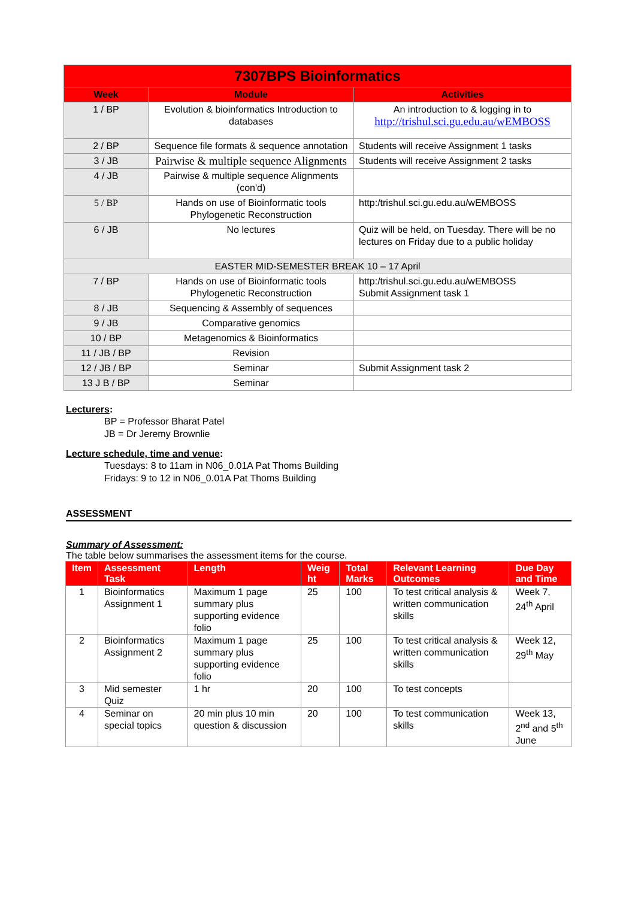| 7307BPS Bioinformatics | | |
| Week | Module | Activities |
| 1 / BP | Evolution & bioinformatics Introduction to databases | An introduction to & logging in to http://trishul.sci.gu.edu.au/wEMBOSS |
| 2 / BP | Sequence file formats & sequence annotation | Students will receive Assignment 1 tasks |
| 3 / JB | Pairwise & multiple sequence Alignments | Students will receive Assignment 2 tasks |
| 4 / JB | Pairwise & multiple sequence Alignments (con'd) | |
| 5 / BP | Hands on use of Bioinformatic tools Phylogenetic Reconstruction | http:/trishul.sci.gu.edu.au/wEMBOSS |
| 6 / JB | No lectures | Quiz will be held, on Tuesday. There will be no lectures on Friday due to a public holiday |
| EASTER MID-SEMESTER BREAK 10 – 17 April | | |
| 7 / BP | Hands on use of Bioinformatic tools Phylogenetic Reconstruction | http:/trishul.sci.gu.edu.au/wEMBOSS Submit Assignment task 1 |
| 8 / JB | Sequencing & Assembly of sequences | |
| 9 / JB | Comparative genomics | |
| 10 / BP | Metagenomics & Bioinformatics | |
| 11 / JB / BP | Revision | |
| 12 / JB / BP | Seminar | Submit Assignment task 2 |
| 13 J B / BP | Seminar | |
Lecturers:
BP = Professor Bharat Patel
JB = Dr Jeremy Brownlie
Lecture schedule, time and venue:
Tuesdays: 8 to 11am in N06_0.01A Pat Thoms Building
Fridays: 9 to 12 in N06_0.01A Pat Thoms Building
ASSESSMENT
Summary of Assessment:
The table below summarises the assessment items for the course.
| Item | Assessment Task | Length | Weig ht | Total Marks | Relevant Learning Outcomes | Due Day and Time |
| --- | --- | --- | --- | --- | --- | --- |
| 1 | Bioinformatics Assignment 1 | Maximum 1 page summary plus supporting evidence folio | 25 | 100 | To test critical analysis & written communication skills | Week 7, 24<sup>th</sup> April |
| 2 | Bioinformatics Assignment 2 | Maximum 1 page summary plus supporting evidence folio | 25 | 100 | To test critical analysis & written communication skills | Week 12, 29<sup>th</sup> May |
| 3 | Mid semester Quiz | 1 hr | 20 | 100 | To test concepts | |
| 4 | Seminar on special topics | 20 min plus 10 min question & discussion | 20 | 100 | To test communication skills | Week 13, 2<sup>nd</sup> and 5<sup>th</sup> June |